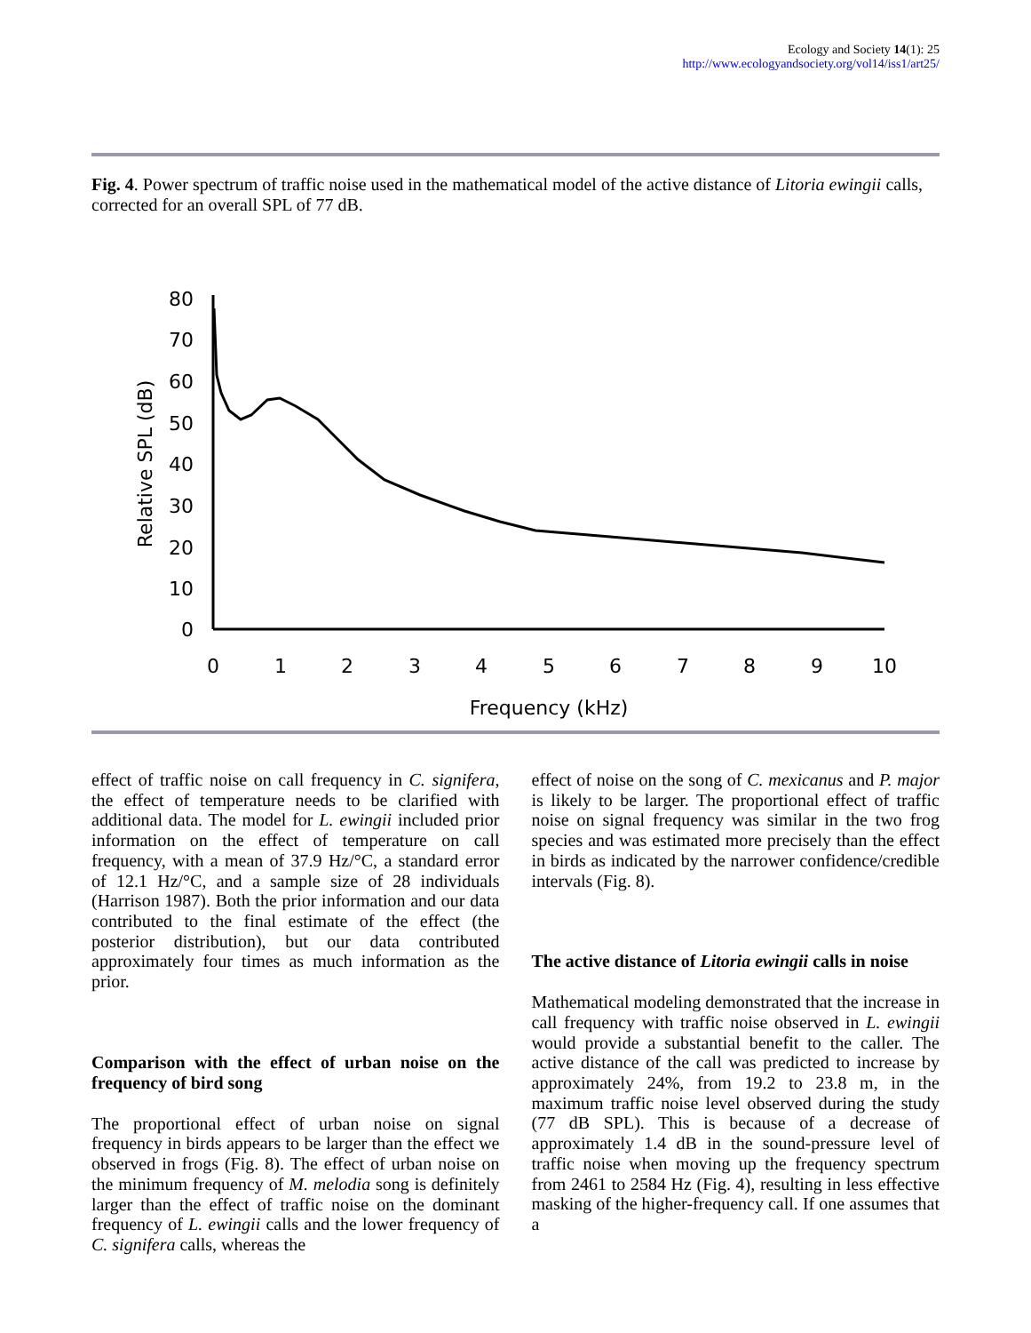Ecology and Society 14(1): 25
http://www.ecologyandsociety.org/vol14/iss1/art25/
Fig. 4. Power spectrum of traffic noise used in the mathematical model of the active distance of Litoria ewingii calls, corrected for an overall SPL of 77 dB.
80
70
60
50
40
30
20
10
0
0
1
2
3
4
5
6
7
8
9
10
Frequency (kHz)
Relative SPL (dB)
effect of traffic noise on call frequency in C. signifera, the effect of temperature needs to be clarified with additional data. The model for L. ewingii included prior information on the effect of temperature on call frequency, with a mean of 37.9 Hz/°C, a standard error of 12.1 Hz/°C, and a sample size of 28 individuals (Harrison 1987). Both the prior information and our data contributed to the final estimate of the effect (the posterior distribution), but our data contributed approximately four times as much information as the prior.
Comparison with the effect of urban noise on the frequency of bird song
The proportional effect of urban noise on signal frequency in birds appears to be larger than the effect we observed in frogs (Fig. 8). The effect of urban noise on the minimum frequency of M. melodia song is definitely larger than the effect of traffic noise on the dominant frequency of L. ewingii calls and the lower frequency of C. signifera calls, whereas the
effect of noise on the song of C. mexicanus and P. major is likely to be larger. The proportional effect of traffic noise on signal frequency was similar in the two frog species and was estimated more precisely than the effect in birds as indicated by the narrower confidence/credible intervals (Fig. 8).
The active distance of Litoria ewingii calls in noise
Mathematical modeling demonstrated that the increase in call frequency with traffic noise observed in L. ewingii would provide a substantial benefit to the caller. The active distance of the call was predicted to increase by approximately 24%, from 19.2 to 23.8 m, in the maximum traffic noise level observed during the study (77 dB SPL). This is because of a decrease of approximately 1.4 dB in the sound-pressure level of traffic noise when moving up the frequency spectrum from 2461 to 2584 Hz (Fig. 4), resulting in less effective masking of the higher-frequency call. If one assumes that a